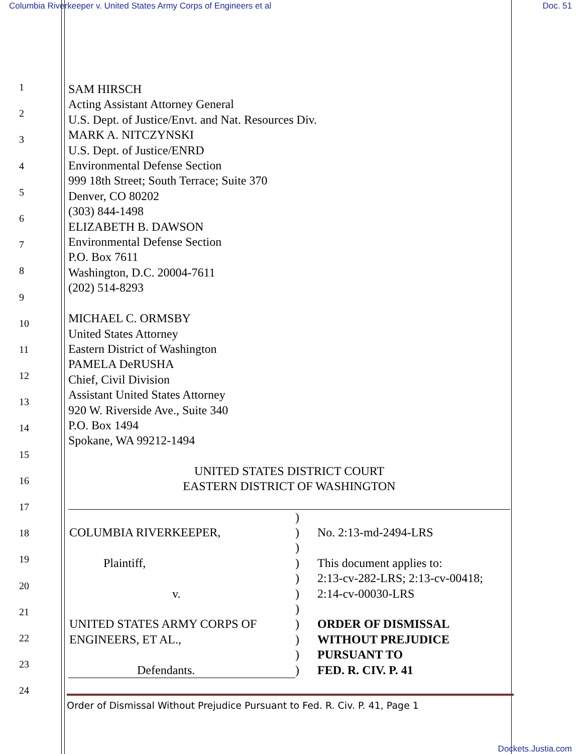Columbia Riverkeeper v. United States Army Corps of Engineers et al Doc. 51
1
2
3
4
5
6
7
8
9
10
11
12
13
14
15
16
17
18
19
20
21
22
23
24
SAM HIRSCH
Acting Assistant Attorney General
U.S. Dept. of Justice/Envt. and Nat. Resources Div.
MARK A. NITCZYNSKI
U.S. Dept. of Justice/ENRD
Environmental Defense Section
999 18th Street; South Terrace; Suite 370
Denver, CO 80202
(303) 844-1498
ELIZABETH B. DAWSON
Environmental Defense Section
P.O. Box 7611
Washington, D.C. 20004-7611
(202) 514-8293
MICHAEL C. ORMSBY
United States Attorney
Eastern District of Washington
PAMELA DeRUSHA
Chief, Civil Division
Assistant United States Attorney
920 W. Riverside Ave., Suite 340
P.O. Box 1494
Spokane, WA 99212-1494
UNITED STATES DISTRICT COURT
EASTERN DISTRICT OF WASHINGTON
COLUMBIA RIVERKEEPER,
Plaintiff,
v.
UNITED STATES ARMY CORPS OF
ENGINEERS, ET AL.,
Defendants.
)
)
)
)
)
)
)
)
)
)
)
No. 2:13-md-2494-LRS
This document applies to:
2:13-cv-282-LRS; 2:13-cv-00418;
2:14-cv-00030-LRS
ORDER OF DISMISSAL
WITHOUT PREJUDICE
PURSUANT TO
FED. R. CIV. P. 41
Order of Dismissal Without Prejudice Pursuant to Fed. R. Civ. P. 41, Page 1
Dockets.Justia.com